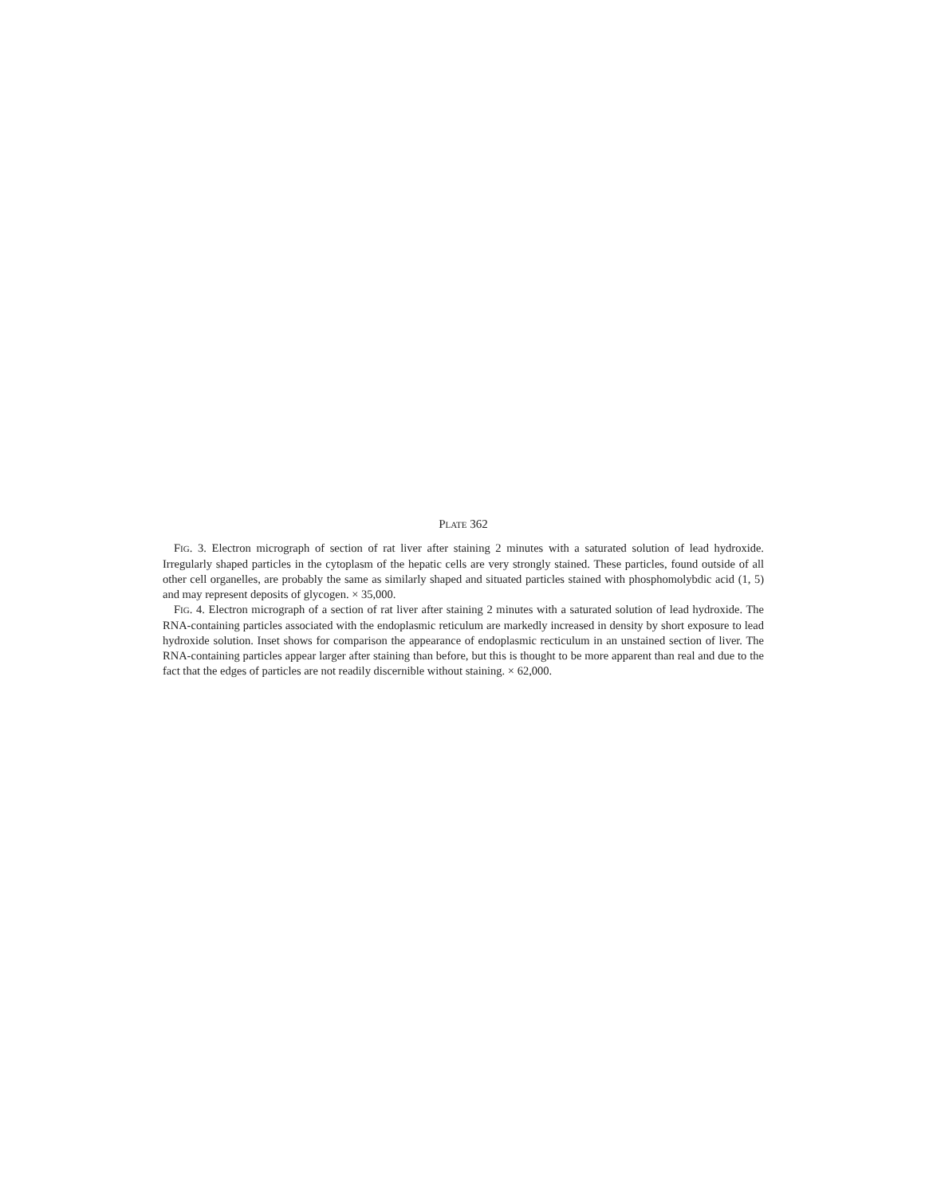PLATE 362
FIG. 3. Electron micrograph of section of rat liver after staining 2 minutes with a saturated solution of lead hydroxide. Irregularly shaped particles in the cytoplasm of the hepatic cells are very strongly stained. These particles, found outside of all other cell organelles, are probably the same as similarly shaped and situated particles stained with phosphomolybdic acid (1, 5) and may represent deposits of glycogen. × 35,000.
FIG. 4. Electron micrograph of a section of rat liver after staining 2 minutes with a saturated solution of lead hydroxide. The RNA-containing particles associated with the endoplasmic reticulum are markedly increased in density by short exposure to lead hydroxide solution. Inset shows for comparison the appearance of endoplasmic recticulum in an unstained section of liver. The RNA-containing particles appear larger after staining than before, but this is thought to be more apparent than real and due to the fact that the edges of particles are not readily discernible without staining. × 62,000.